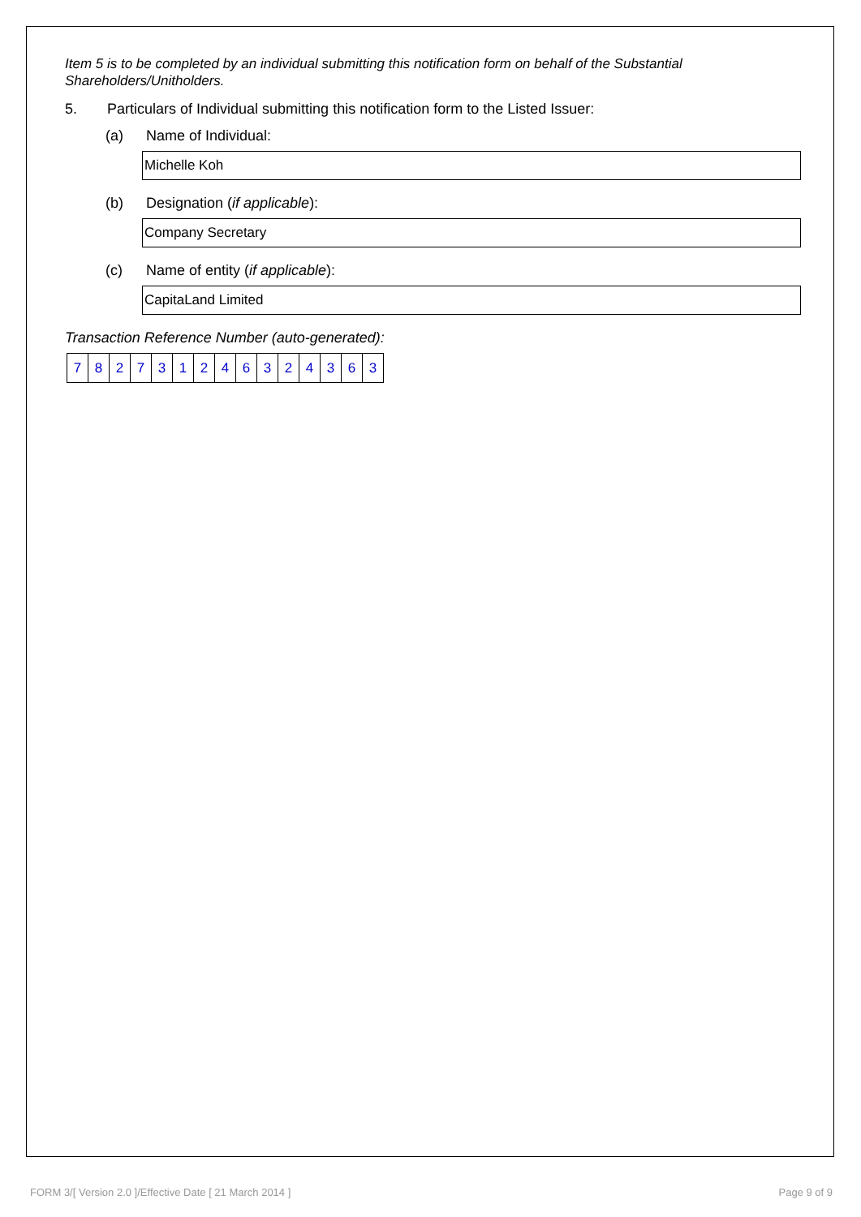Item 5 is to be completed by an individual submitting this notification form on behalf of the Substantial Shareholders/Unitholders.
5. Particulars of Individual submitting this notification form to the Listed Issuer:
(a) Name of Individual:
Michelle Koh
(b) Designation (if applicable):
Company Secretary
(c) Name of entity (if applicable):
CapitaLand Limited
Transaction Reference Number (auto-generated):
| 7 | 8 | 2 | 7 | 3 | 1 | 2 | 4 | 6 | 3 | 2 | 4 | 3 | 6 | 3 |
FORM 3/[ Version 2.0 ]/Effective Date [ 21 March 2014 ] Page 9 of 9